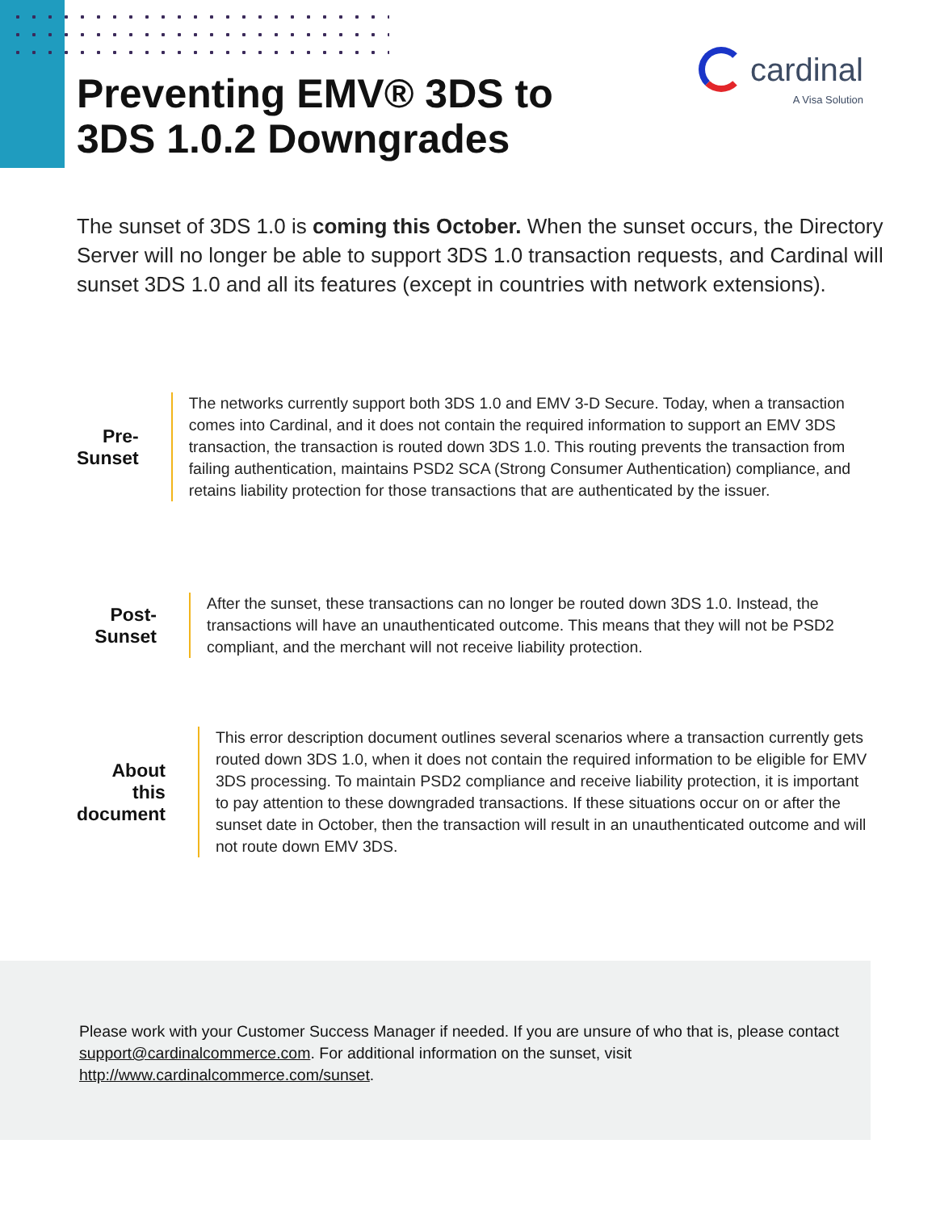Preventing EMV® 3DS to
3DS 1.0.2 Downgrades
cardinal
A Visa Solution
The sunset of 3DS 1.0 is coming this October. When the sunset occurs, the Directory Server will no longer be able to support 3DS 1.0 transaction requests, and Cardinal will sunset 3DS 1.0 and all its features (except in countries with network extensions).
Pre-Sunset
The networks currently support both 3DS 1.0 and EMV 3-D Secure. Today, when a transaction comes into Cardinal, and it does not contain the required information to support an EMV 3DS transaction, the transaction is routed down 3DS 1.0. This routing prevents the transaction from failing authentication, maintains PSD2 SCA (Strong Consumer Authentication) compliance, and retains liability protection for those transactions that are authenticated by the issuer.
Post-Sunset
After the sunset, these transactions can no longer be routed down 3DS 1.0. Instead, the transactions will have an unauthenticated outcome. This means that they will not be PSD2 compliant, and the merchant will not receive liability protection.
About this document
This error description document outlines several scenarios where a transaction currently gets routed down 3DS 1.0, when it does not contain the required information to be eligible for EMV 3DS processing. To maintain PSD2 compliance and receive liability protection, it is important to pay attention to these downgraded transactions. If these situations occur on or after the sunset date in October, then the transaction will result in an unauthenticated outcome and will not route down EMV 3DS.
Please work with your Customer Success Manager if needed. If you are unsure of who that is, please contact support@cardinalcommerce.com. For additional information on the sunset, visit http://www.cardinalcommerce.com/sunset.